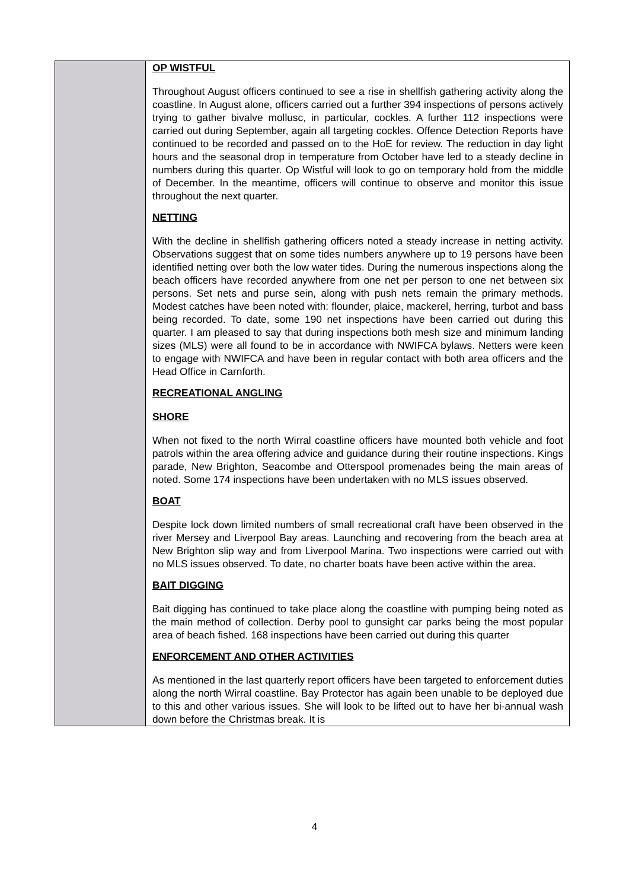| | OP WISTFUL Throughout August officers continued to see a rise in shellfish gathering activity along the coastline. In August alone, officers carried out a further 394 inspections of persons actively trying to gather bivalve mollusc, in particular, cockles. A further 112 inspections were carried out during September, again all targeting cockles. Offence Detection Reports have continued to be recorded and passed on to the HoE for review. The reduction in day light hours and the seasonal drop in temperature from October have led to a steady decline in numbers during this quarter. Op Wistful will look to go on temporary hold from the middle of December. In the meantime, officers will continue to observe and monitor this issue throughout the next quarter. NETTING With the decline in shellfish gathering officers noted a steady increase in netting activity. Observations suggest that on some tides numbers anywhere up to 19 persons have been identified netting over both the low water tides. During the numerous inspections along the beach officers have recorded anywhere from one net per person to one net between six persons. Set nets and purse sein, along with push nets remain the primary methods. Modest catches have been noted with: flounder, plaice, mackerel, herring, turbot and bass being recorded. To date, some 190 net inspections have been carried out during this quarter. I am pleased to say that during inspections both mesh size and minimum landing sizes (MLS) were all found to be in accordance with NWIFCA bylaws. Netters were keen to engage with NWIFCA and have been in regular contact with both area officers and the Head Office in Carnforth. RECREATIONAL ANGLING SHORE When not fixed to the north Wirral coastline officers have mounted both vehicle and foot patrols within the area offering advice and guidance during their routine inspections. Kings parade, New Brighton, Seacombe and Otterspool promenades being the main areas of noted. Some 174 inspections have been undertaken with no MLS issues observed. BOAT Despite lock down limited numbers of small recreational craft have been observed in the river Mersey and Liverpool Bay areas. Launching and recovering from the beach area at New Brighton slip way and from Liverpool Marina. Two inspections were carried out with no MLS issues observed. To date, no charter boats have been active within the area. BAIT DIGGING Bait digging has continued to take place along the coastline with pumping being noted as the main method of collection. Derby pool to gunsight car parks being the most popular area of beach fished. 168 inspections have been carried out during this quarter ENFORCEMENT AND OTHER ACTIVITIES As mentioned in the last quarterly report officers have been targeted to enforcement duties along the north Wirral coastline. Bay Protector has again been unable to be deployed due to this and other various issues. She will look to be lifted out to have her bi-annual wash down before the Christmas break. It is |
4